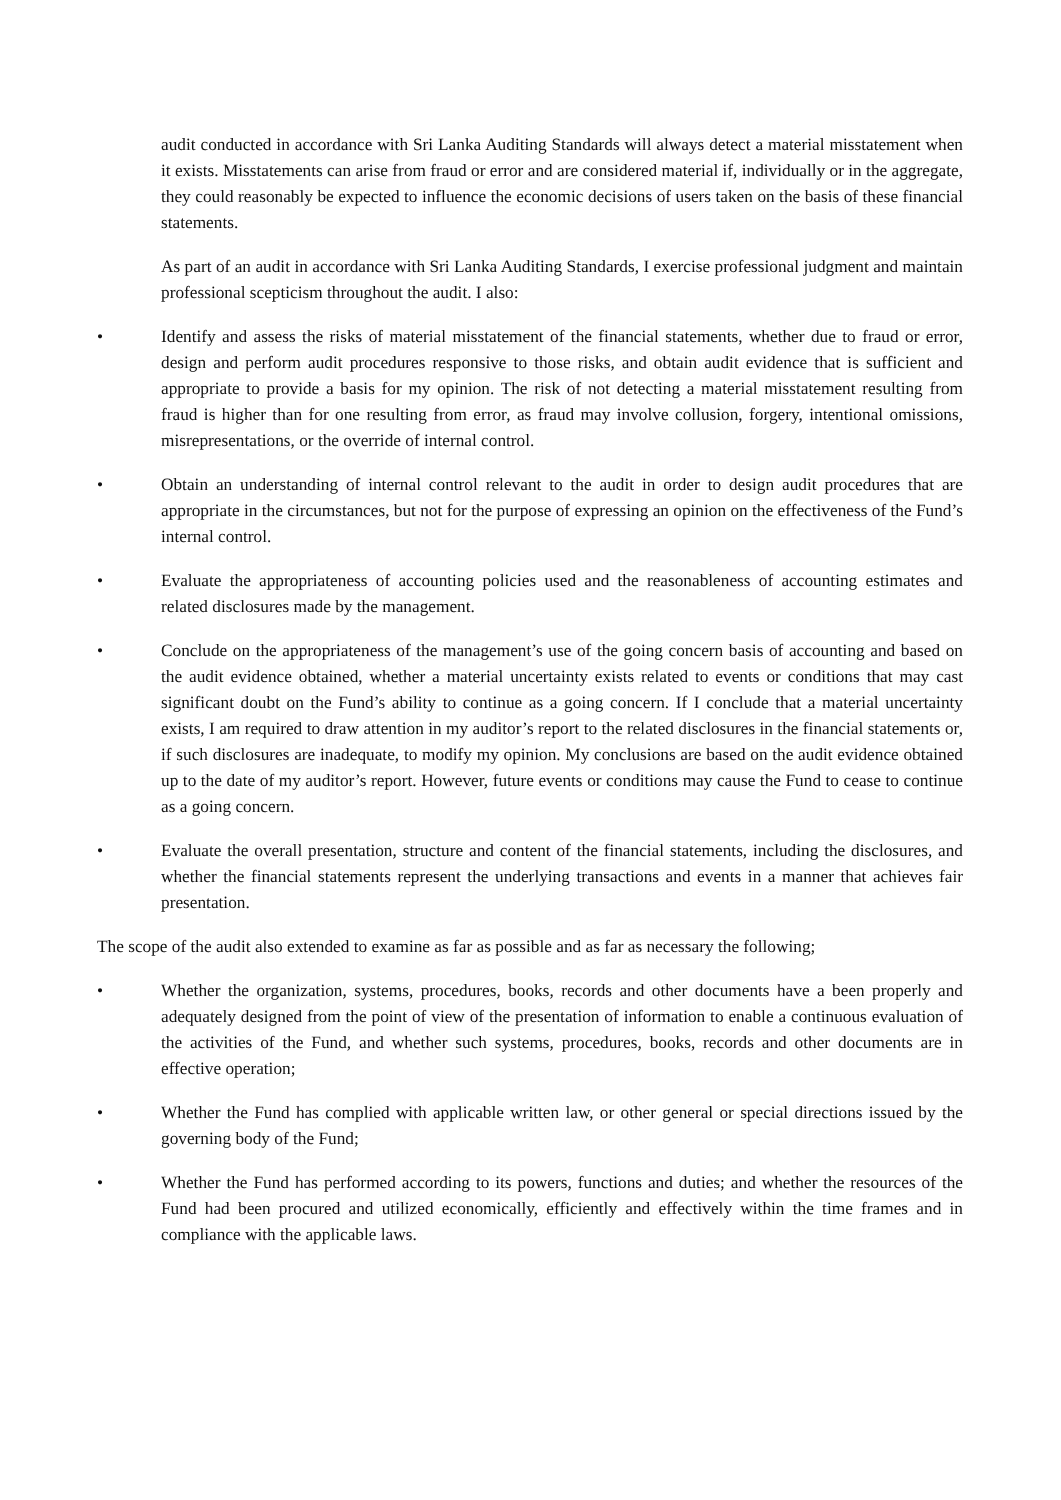audit conducted in accordance with Sri Lanka Auditing Standards will always detect a material misstatement when it exists. Misstatements can arise from fraud or error and are considered material if, individually or in the aggregate, they could reasonably be expected to influence the economic decisions of users taken on the basis of these financial statements.
As part of an audit in accordance with Sri Lanka Auditing Standards, I exercise professional judgment and maintain professional scepticism throughout the audit. I also:
• Identify and assess the risks of material misstatement of the financial statements, whether due to fraud or error, design and perform audit procedures responsive to those risks, and obtain audit evidence that is sufficient and appropriate to provide a basis for my opinion. The risk of not detecting a material misstatement resulting from fraud is higher than for one resulting from error, as fraud may involve collusion, forgery, intentional omissions, misrepresentations, or the override of internal control.
• Obtain an understanding of internal control relevant to the audit in order to design audit procedures that are appropriate in the circumstances, but not for the purpose of expressing an opinion on the effectiveness of the Fund’s internal control.
• Evaluate the appropriateness of accounting policies used and the reasonableness of accounting estimates and related disclosures made by the management.
• Conclude on the appropriateness of the management’s use of the going concern basis of accounting and based on the audit evidence obtained, whether a material uncertainty exists related to events or conditions that may cast significant doubt on the Fund’s ability to continue as a going concern. If I conclude that a material uncertainty exists, I am required to draw attention in my auditor’s report to the related disclosures in the financial statements or, if such disclosures are inadequate, to modify my opinion. My conclusions are based on the audit evidence obtained up to the date of my auditor’s report. However, future events or conditions may cause the Fund to cease to continue as a going concern.
• Evaluate the overall presentation, structure and content of the financial statements, including the disclosures, and whether the financial statements represent the underlying transactions and events in a manner that achieves fair presentation.
The scope of the audit also extended to examine as far as possible and as far as necessary the following;
• Whether the organization, systems, procedures, books, records and other documents have a been properly and adequately designed from the point of view of the presentation of information to enable a continuous evaluation of the activities of the Fund, and whether such systems, procedures, books, records and other documents are in effective operation;
• Whether the Fund has complied with applicable written law, or other general or special directions issued by the governing body of the Fund;
• Whether the Fund has performed according to its powers, functions and duties; and whether the resources of the Fund had been procured and utilized economically, efficiently and effectively within the time frames and in compliance with the applicable laws.